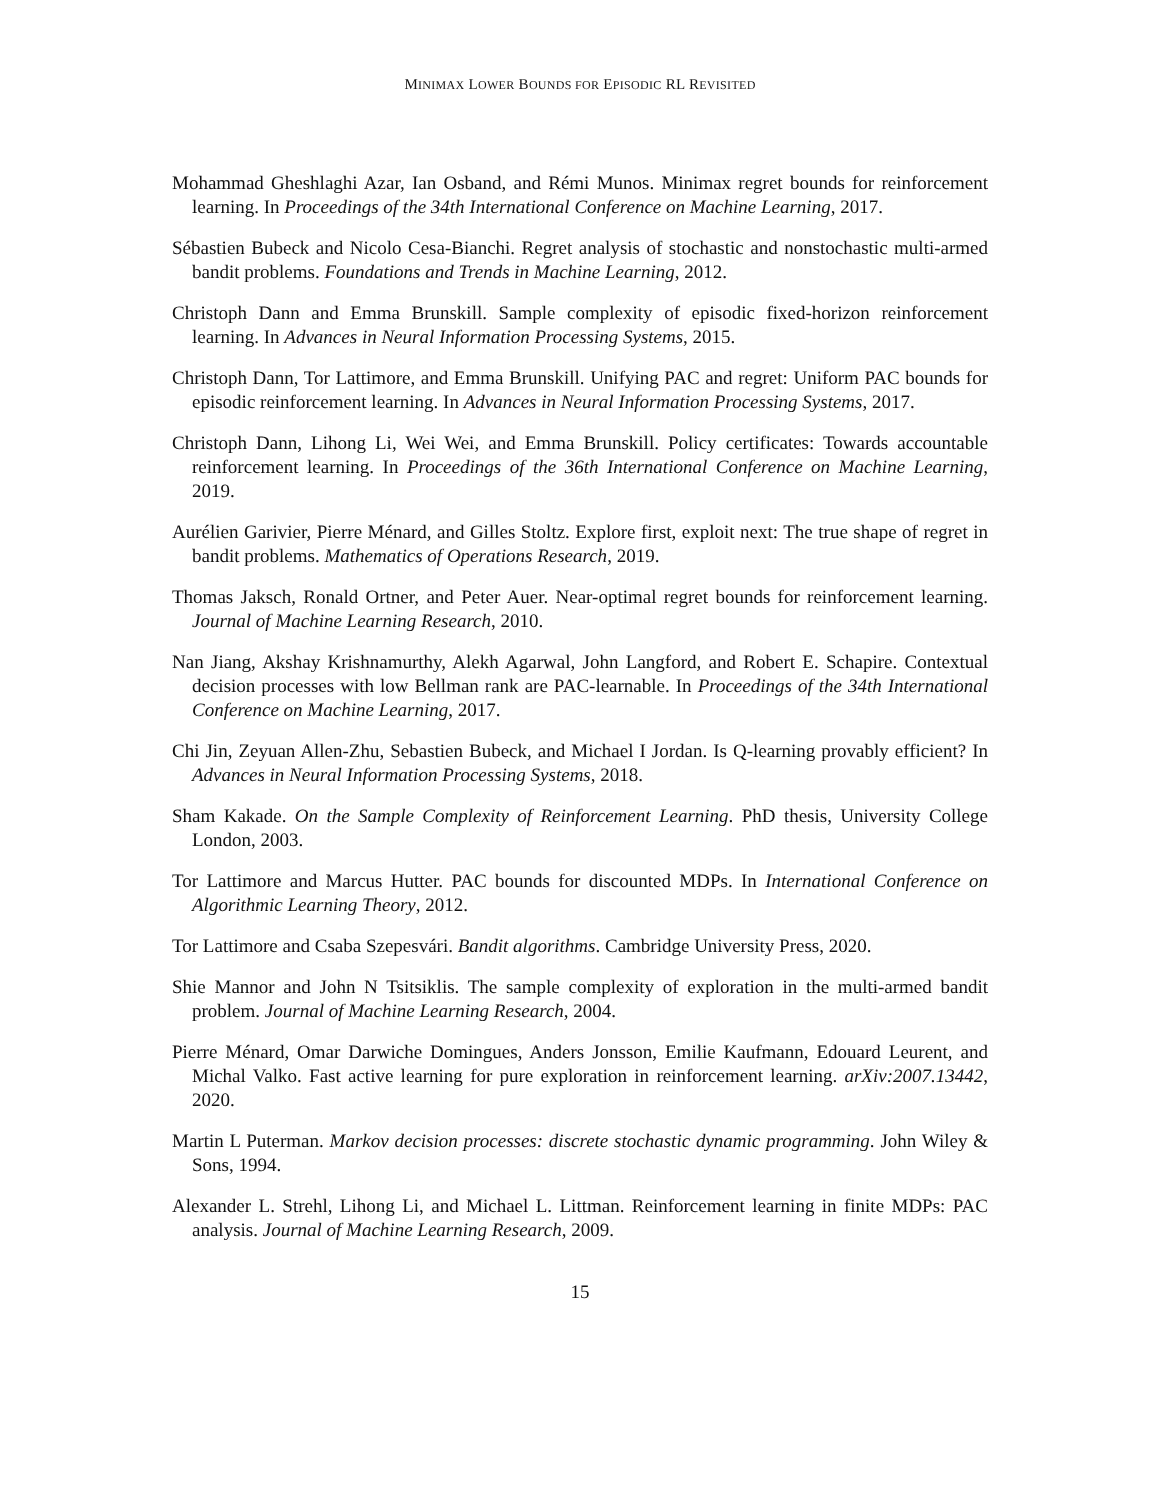MINIMAX LOWER BOUNDS FOR EPISODIC RL REVISITED
Mohammad Gheshlaghi Azar, Ian Osband, and Rémi Munos. Minimax regret bounds for reinforcement learning. In Proceedings of the 34th International Conference on Machine Learning, 2017.
Sébastien Bubeck and Nicolo Cesa-Bianchi. Regret analysis of stochastic and nonstochastic multi-armed bandit problems. Foundations and Trends in Machine Learning, 2012.
Christoph Dann and Emma Brunskill. Sample complexity of episodic fixed-horizon reinforcement learning. In Advances in Neural Information Processing Systems, 2015.
Christoph Dann, Tor Lattimore, and Emma Brunskill. Unifying PAC and regret: Uniform PAC bounds for episodic reinforcement learning. In Advances in Neural Information Processing Systems, 2017.
Christoph Dann, Lihong Li, Wei Wei, and Emma Brunskill. Policy certificates: Towards accountable reinforcement learning. In Proceedings of the 36th International Conference on Machine Learning, 2019.
Aurélien Garivier, Pierre Ménard, and Gilles Stoltz. Explore first, exploit next: The true shape of regret in bandit problems. Mathematics of Operations Research, 2019.
Thomas Jaksch, Ronald Ortner, and Peter Auer. Near-optimal regret bounds for reinforcement learning. Journal of Machine Learning Research, 2010.
Nan Jiang, Akshay Krishnamurthy, Alekh Agarwal, John Langford, and Robert E. Schapire. Contextual decision processes with low Bellman rank are PAC-learnable. In Proceedings of the 34th International Conference on Machine Learning, 2017.
Chi Jin, Zeyuan Allen-Zhu, Sebastien Bubeck, and Michael I Jordan. Is Q-learning provably efficient? In Advances in Neural Information Processing Systems, 2018.
Sham Kakade. On the Sample Complexity of Reinforcement Learning. PhD thesis, University College London, 2003.
Tor Lattimore and Marcus Hutter. PAC bounds for discounted MDPs. In International Conference on Algorithmic Learning Theory, 2012.
Tor Lattimore and Csaba Szepesvári. Bandit algorithms. Cambridge University Press, 2020.
Shie Mannor and John N Tsitsiklis. The sample complexity of exploration in the multi-armed bandit problem. Journal of Machine Learning Research, 2004.
Pierre Ménard, Omar Darwiche Domingues, Anders Jonsson, Emilie Kaufmann, Edouard Leurent, and Michal Valko. Fast active learning for pure exploration in reinforcement learning. arXiv:2007.13442, 2020.
Martin L Puterman. Markov decision processes: discrete stochastic dynamic programming. John Wiley & Sons, 1994.
Alexander L. Strehl, Lihong Li, and Michael L. Littman. Reinforcement learning in finite MDPs: PAC analysis. Journal of Machine Learning Research, 2009.
15